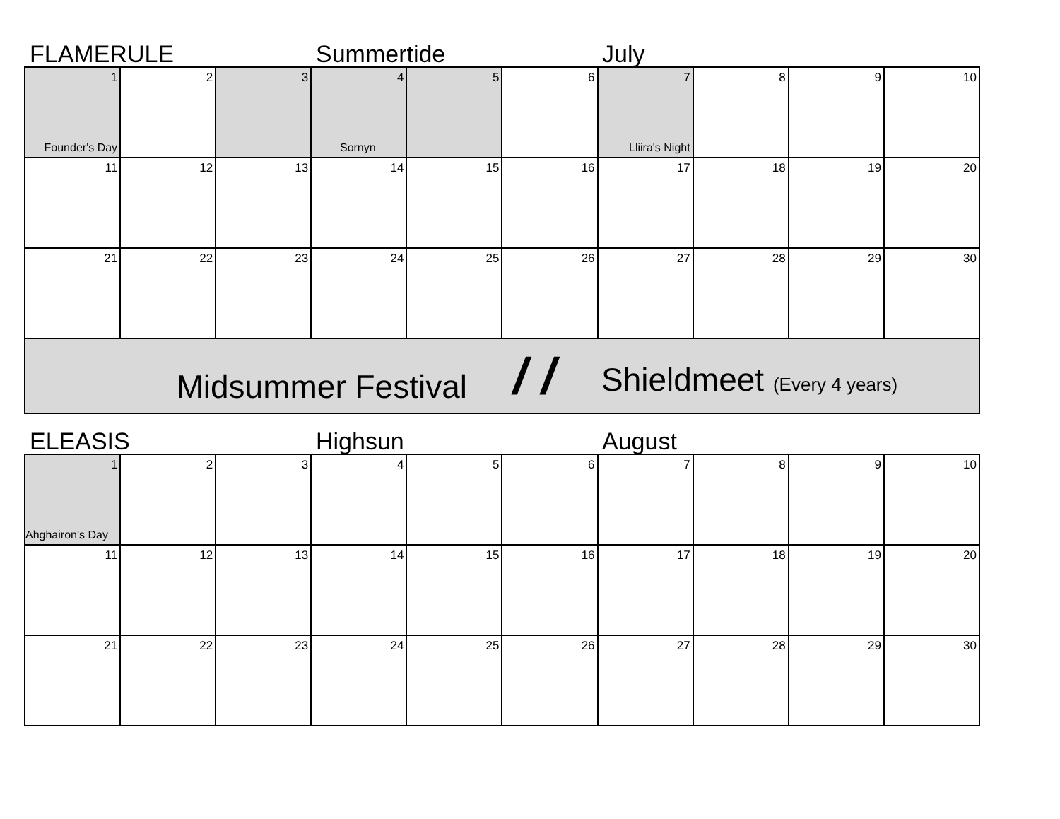FLAMERULE Summertide July
| 1 Founder's Day | 2 | 3 | 4 Sornyn | 5 | 6 | 7 Lliira's Night | 8 | 9 | 10 |
| 11 | 12 | 13 | 14 | 15 | 16 | 17 | 18 | 19 | 20 |
| 21 | 22 | 23 | 24 | 25 | 26 | 27 | 28 | 29 | 30 |
Midsummer Festival
/ /
Shieldmeet (Every 4 years)
ELEASIS Highsun August
| 1 Ahghairon's Day | 2 | 3 | 4 | 5 | 6 | 7 | 8 | 9 | 10 |
| 11 | 12 | 13 | 14 | 15 | 16 | 17 | 18 | 19 | 20 |
| 21 | 22 | 23 | 24 | 25 | 26 | 27 | 28 | 29 | 30 |